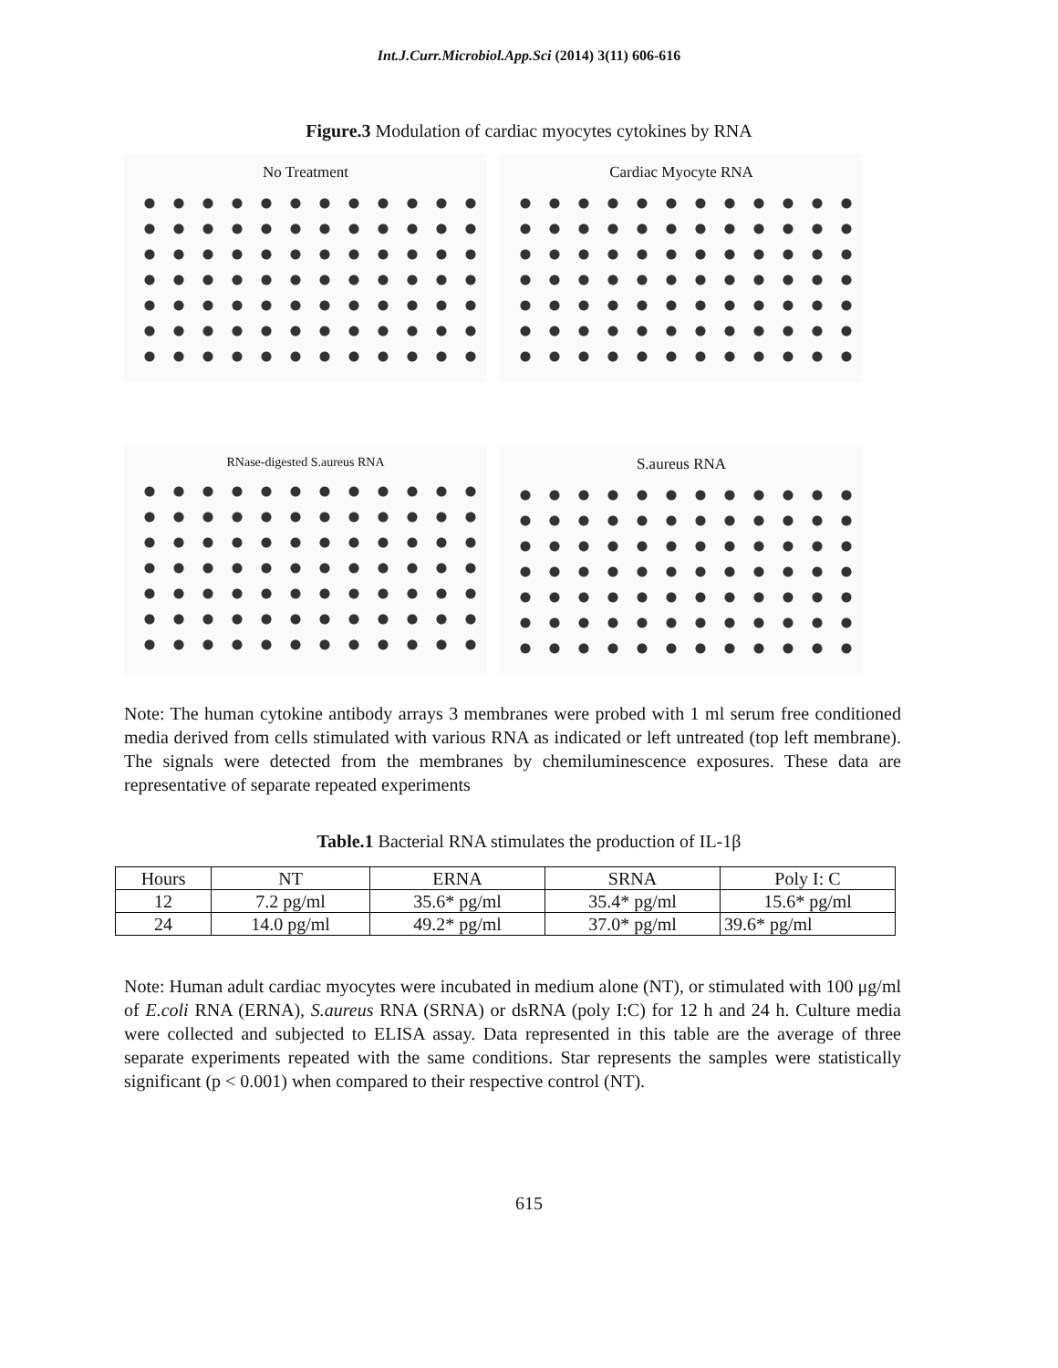Int.J.Curr.Microbiol.App.Sci (2014) 3(11) 606-616
Figure.3 Modulation of cardiac myocytes cytokines by RNA
No Treatment Cardiac Myocyte RNA
RNase-digested S.aureus RNA
S.aureus RNA
Note: The human cytokine antibody arrays 3 membranes were probed with 1 ml serum free conditioned media derived from cells stimulated with various RNA as indicated or left untreated (top left membrane). The signals were detected from the membranes by chemiluminescence exposures. These data are representative of separate repeated experiments
Table.1 Bacterial RNA stimulates the production of IL-1β
| Hours | NT | ERNA | SRNA | Poly I: C |
| --- | --- | --- | --- | --- |
| 12 | 7.2 pg/ml | 35.6* pg/ml | 35.4* pg/ml | 15.6* pg/ml |
| 24 | 14.0 pg/ml | 49.2* pg/ml | 37.0* pg/ml | 39.6* pg/ml |
Note: Human adult cardiac myocytes were incubated in medium alone (NT), or stimulated with 100 μg/ml of E.coli RNA (ERNA), S.aureus RNA (SRNA) or dsRNA (poly I:C) for 12 h and 24 h. Culture media were collected and subjected to ELISA assay. Data represented in this table are the average of three separate experiments repeated with the same conditions. Star represents the samples were statistically significant (p < 0.001) when compared to their respective control (NT).
615